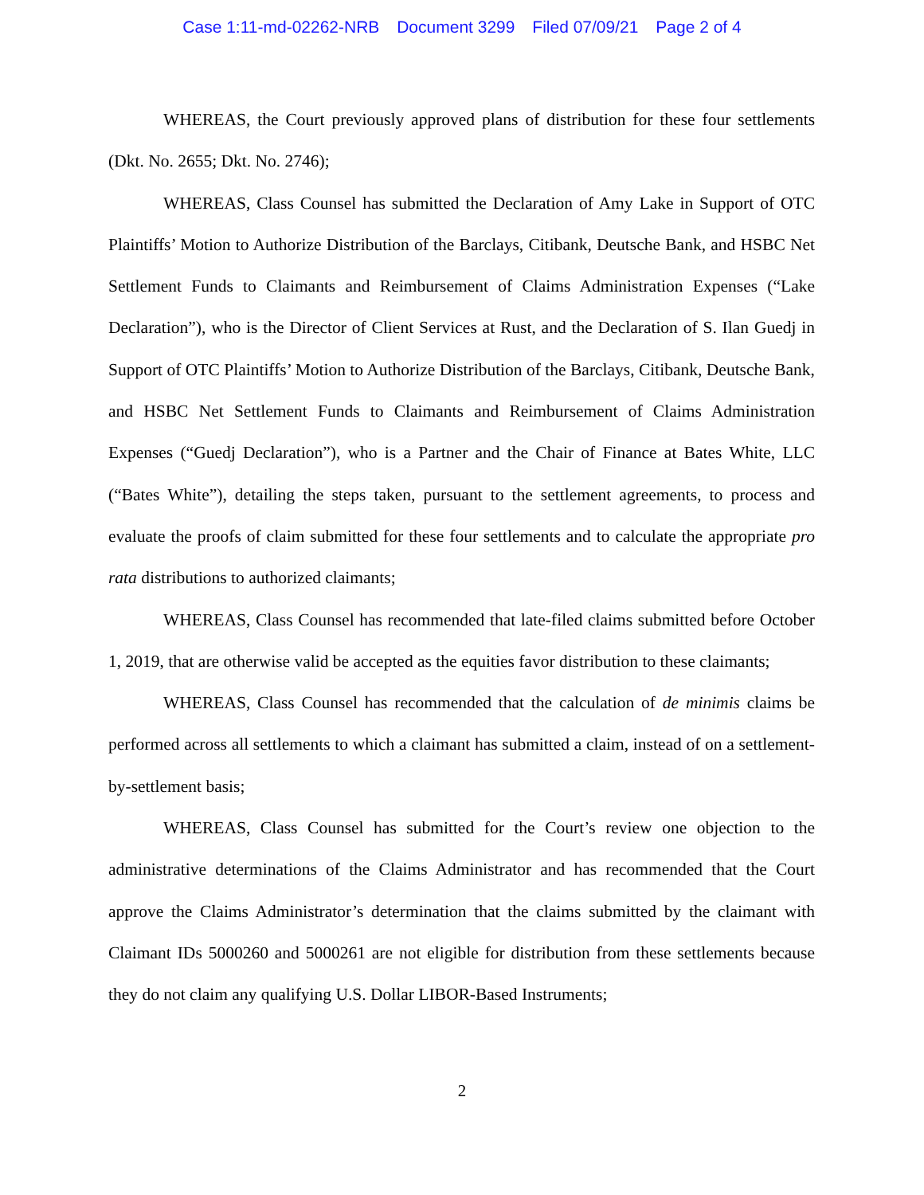Case 1:11-md-02262-NRB Document 3299 Filed 07/09/21 Page 2 of 4
WHEREAS, the Court previously approved plans of distribution for these four settlements (Dkt. No. 2655; Dkt. No. 2746);
WHEREAS, Class Counsel has submitted the Declaration of Amy Lake in Support of OTC Plaintiffs’ Motion to Authorize Distribution of the Barclays, Citibank, Deutsche Bank, and HSBC Net Settlement Funds to Claimants and Reimbursement of Claims Administration Expenses (“Lake Declaration”), who is the Director of Client Services at Rust, and the Declaration of S. Ilan Guedj in Support of OTC Plaintiffs’ Motion to Authorize Distribution of the Barclays, Citibank, Deutsche Bank, and HSBC Net Settlement Funds to Claimants and Reimbursement of Claims Administration Expenses (“Guedj Declaration”), who is a Partner and the Chair of Finance at Bates White, LLC (“Bates White”), detailing the steps taken, pursuant to the settlement agreements, to process and evaluate the proofs of claim submitted for these four settlements and to calculate the appropriate pro rata distributions to authorized claimants;
WHEREAS, Class Counsel has recommended that late-filed claims submitted before October 1, 2019, that are otherwise valid be accepted as the equities favor distribution to these claimants;
WHEREAS, Class Counsel has recommended that the calculation of de minimis claims be performed across all settlements to which a claimant has submitted a claim, instead of on a settlement-by-settlement basis;
WHEREAS, Class Counsel has submitted for the Court’s review one objection to the administrative determinations of the Claims Administrator and has recommended that the Court approve the Claims Administrator’s determination that the claims submitted by the claimant with Claimant IDs 5000260 and 5000261 are not eligible for distribution from these settlements because they do not claim any qualifying U.S. Dollar LIBOR-Based Instruments;
2